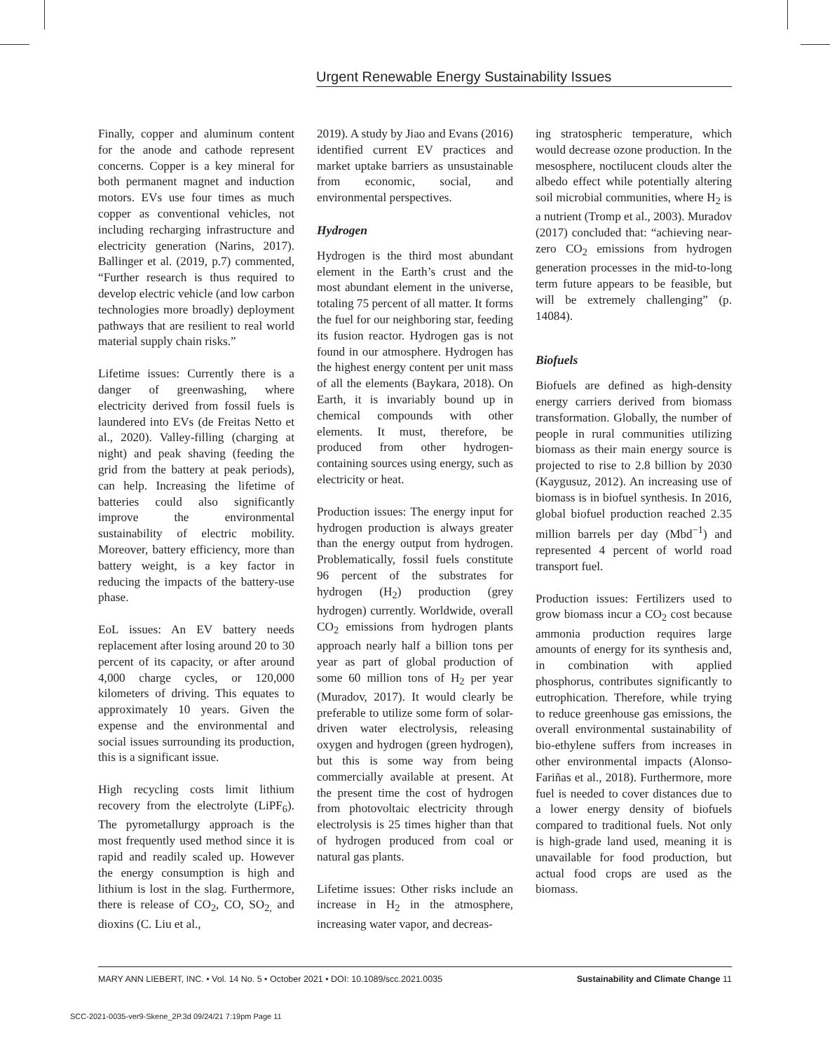Urgent Renewable Energy Sustainability Issues
Finally, copper and aluminum content for the anode and cathode represent concerns. Copper is a key mineral for both permanent magnet and induction motors. EVs use four times as much copper as conventional vehicles, not including recharging infrastructure and electricity generation (Narins, 2017). Ballinger et al. (2019, p.7) commented, “Further research is thus required to develop electric vehicle (and low carbon technologies more broadly) deployment pathways that are resilient to real world material supply chain risks.”
Lifetime issues: Currently there is a danger of greenwashing, where electricity derived from fossil fuels is laundered into EVs (de Freitas Netto et al., 2020). Valley-filling (charging at night) and peak shaving (feeding the grid from the battery at peak periods), can help. Increasing the lifetime of batteries could also significantly improve the environmental sustainability of electric mobility. Moreover, battery efficiency, more than battery weight, is a key factor in reducing the impacts of the battery-use phase.
EoL issues: An EV battery needs replacement after losing around 20 to 30 percent of its capacity, or after around 4,000 charge cycles, or 120,000 kilometers of driving. This equates to approximately 10 years. Given the expense and the environmental and social issues surrounding its production, this is a significant issue.
High recycling costs limit lithium recovery from the electrolyte (LiPF<sub>6</sub>). The pyrometallurgy approach is the most frequently used method since it is rapid and readily scaled up. However the energy consumption is high and lithium is lost in the slag. Furthermore, there is release of CO<sub>2</sub>, CO, SO<sub>2,</sub> and dioxins (C. Liu et al.,
2019). A study by Jiao and Evans (2016) identified current EV practices and market uptake barriers as unsustainable from economic, social, and environmental perspectives.
Hydrogen
Hydrogen is the third most abundant element in the Earth’s crust and the most abundant element in the universe, totaling 75 percent of all matter. It forms the fuel for our neighboring star, feeding its fusion reactor. Hydrogen gas is not found in our atmosphere. Hydrogen has the highest energy content per unit mass of all the elements (Baykara, 2018). On Earth, it is invariably bound up in chemical compounds with other elements. It must, therefore, be produced from other hydrogen-containing sources using energy, such as electricity or heat.
Production issues: The energy input for hydrogen production is always greater than the energy output from hydrogen. Problematically, fossil fuels constitute 96 percent of the substrates for hydrogen (H<sub>2</sub>) production (grey hydrogen) currently. Worldwide, overall CO<sub>2</sub> emissions from hydrogen plants approach nearly half a billion tons per year as part of global production of some 60 million tons of H<sub>2</sub> per year (Muradov, 2017). It would clearly be preferable to utilize some form of solar-driven water electrolysis, releasing oxygen and hydrogen (green hydrogen), but this is some way from being commercially available at present. At the present time the cost of hydrogen from photovoltaic electricity through electrolysis is 25 times higher than that of hydrogen produced from coal or natural gas plants.
Lifetime issues: Other risks include an increase in H<sub>2</sub> in the atmosphere, increasing water vapor, and decreas-
ing stratospheric temperature, which would decrease ozone production. In the mesosphere, noctilucent clouds alter the albedo effect while potentially altering soil microbial communities, where H<sub>2</sub> is a nutrient (Tromp et al., 2003). Muradov (2017) concluded that: “achieving near-zero CO<sub>2</sub> emissions from hydrogen generation processes in the mid-to-long term future appears to be feasible, but will be extremely challenging” (p. 14084).
Biofuels
Biofuels are defined as high-density energy carriers derived from biomass transformation. Globally, the number of people in rural communities utilizing biomass as their main energy source is projected to rise to 2.8 billion by 2030 (Kaygusuz, 2012). An increasing use of biomass is in biofuel synthesis. In 2016, global biofuel production reached 2.35 million barrels per day (Mbd<sup>−1</sup>) and represented 4 percent of world road transport fuel.
Production issues: Fertilizers used to grow biomass incur a CO<sub>2</sub> cost because ammonia production requires large amounts of energy for its synthesis and, in combination with applied phosphorus, contributes significantly to eutrophication. Therefore, while trying to reduce greenhouse gas emissions, the overall environmental sustainability of bio-ethylene suffers from increases in other environmental impacts (Alonso-Fariñas et al., 2018). Furthermore, more fuel is needed to cover distances due to a lower energy density of biofuels compared to traditional fuels. Not only is high-grade land used, meaning it is unavailable for food production, but actual food crops are used as the biomass.
MARY ANN LIEBERT, INC. • Vol. 14 No. 5 • October 2021 • DOI: 10.1089/scc.2021.0035 Sustainability and Climate Change 11
SCC-2021-0035-ver9-Skene_2P.3d 09/24/21 7:19pm Page 11